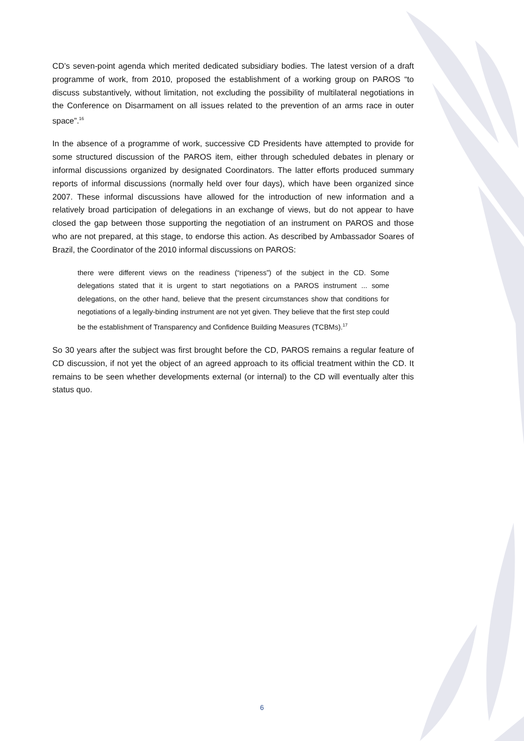CD’s seven-point agenda which merited dedicated subsidiary bodies. The latest version of a draft programme of work, from 2010, proposed the establishment of a working group on PAROS “to discuss substantively, without limitation, not excluding the possibility of multilateral negotiations in the Conference on Disarmament on all issues related to the prevention of an arms race in outer space”.<sup>16</sup>
In the absence of a programme of work, successive CD Presidents have attempted to provide for some structured discussion of the PAROS item, either through scheduled debates in plenary or informal discussions organized by designated Coordinators. The latter efforts produced summary reports of informal discussions (normally held over four days), which have been organized since 2007. These informal discussions have allowed for the introduction of new information and a relatively broad participation of delegations in an exchange of views, but do not appear to have closed the gap between those supporting the negotiation of an instrument on PAROS and those who are not prepared, at this stage, to endorse this action. As described by Ambassador Soares of Brazil, the Coordinator of the 2010 informal discussions on PAROS:
there were different views on the readiness (“ripeness”) of the subject in the CD. Some delegations stated that it is urgent to start negotiations on a PAROS instrument ... some delegations, on the other hand, believe that the present circumstances show that conditions for negotiations of a legally-binding instrument are not yet given. They believe that the first step could be the establishment of Transparency and Confidence Building Measures (TCBMs).<sup>17</sup>
So 30 years after the subject was first brought before the CD, PAROS remains a regular feature of CD discussion, if not yet the object of an agreed approach to its official treatment within the CD. It remains to be seen whether developments external (or internal) to the CD will eventually alter this status quo.
6